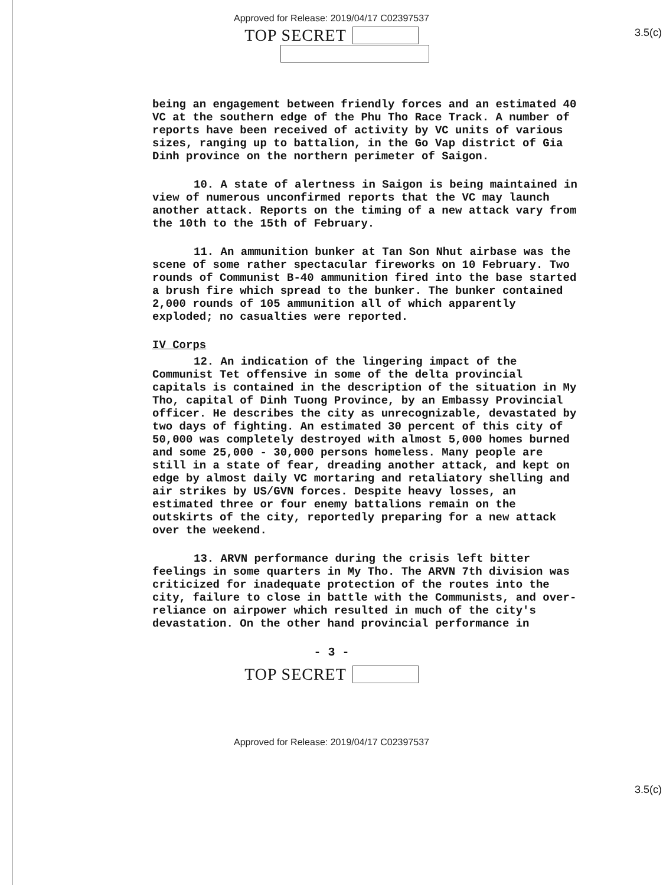Approved for Release: 2019/04/17 C02397537
3.5(c)
TOP SECRET
being an engagement between friendly forces and an estimated 40 VC at the southern edge of the Phu Tho Race Track. A number of reports have been received of activity by VC units of various sizes, ranging up to battalion, in the Go Vap district of Gia Dinh province on the northern perimeter of Saigon.
10. A state of alertness in Saigon is being maintained in view of numerous unconfirmed reports that the VC may launch another attack. Reports on the timing of a new attack vary from the 10th to the 15th of February.
11. An ammunition bunker at Tan Son Nhut airbase was the scene of some rather spectacular fireworks on 10 February. Two rounds of Communist B-40 ammunition fired into the base started a brush fire which spread to the bunker. The bunker contained 2,000 rounds of 105 ammunition all of which apparently exploded; no casualties were reported.
IV Corps
12. An indication of the lingering impact of the Communist Tet offensive in some of the delta provincial capitals is contained in the description of the situation in My Tho, capital of Dinh Tuong Province, by an Embassy Provincial officer. He describes the city as unrecognizable, devastated by two days of fighting. An estimated 30 percent of this city of 50,000 was completely destroyed with almost 5,000 homes burned and some 25,000 - 30,000 persons homeless. Many people are still in a state of fear, dreading another attack, and kept on edge by almost daily VC mortaring and retaliatory shelling and air strikes by US/GVN forces. Despite heavy losses, an estimated three or four enemy battalions remain on the outskirts of the city, reportedly preparing for a new attack over the weekend.
13. ARVN performance during the crisis left bitter feelings in some quarters in My Tho. The ARVN 7th division was criticized for inadequate protection of the routes into the city, failure to close in battle with the Communists, and over-reliance on airpower which resulted in much of the city's devastation. On the other hand provincial performance in
- 3 -
3.5(c)
TOP SECRET
Approved for Release: 2019/04/17 C02397537